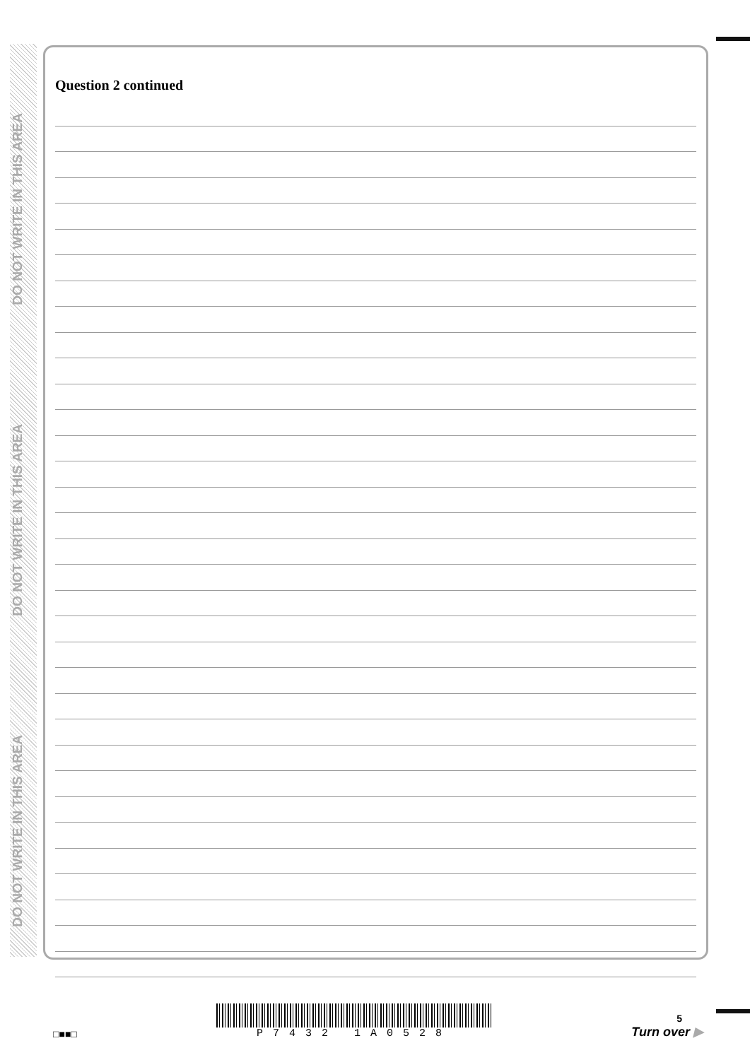DO NOT WRITE IN THIS AREA
DO NOT WRITE IN THIS AREA
DO NOT WRITE IN THIS AREA
Question 2 continued
□■■□
P7432 1A0528
5
Turn over ▶